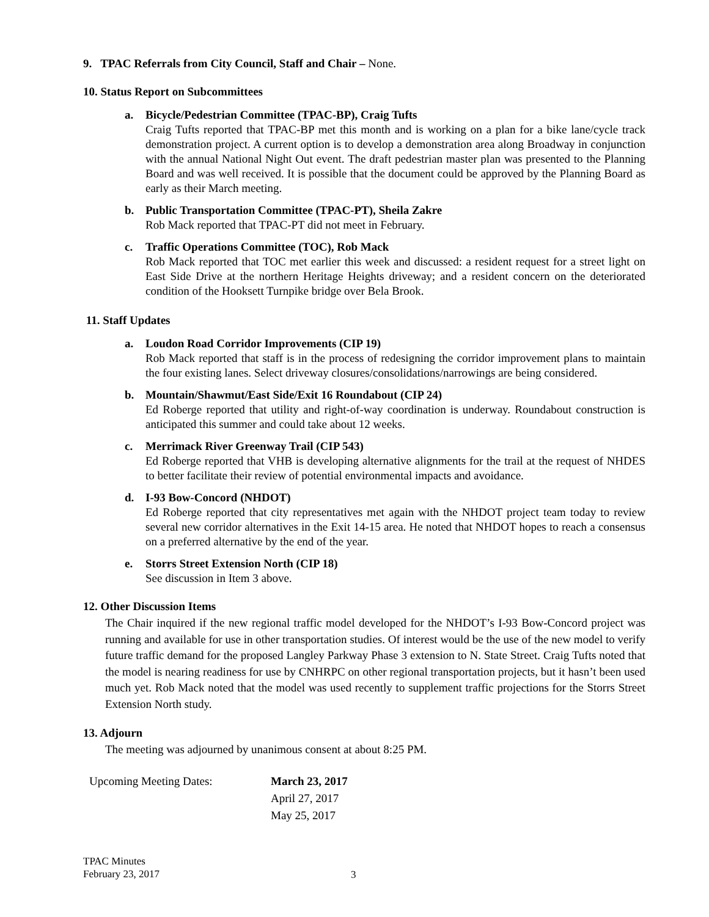9. TPAC Referrals from City Council, Staff and Chair – None.
10. Status Report on Subcommittees
a. Bicycle/Pedestrian Committee (TPAC-BP), Craig Tufts
Craig Tufts reported that TPAC-BP met this month and is working on a plan for a bike lane/cycle track demonstration project. A current option is to develop a demonstration area along Broadway in conjunction with the annual National Night Out event. The draft pedestrian master plan was presented to the Planning Board and was well received. It is possible that the document could be approved by the Planning Board as early as their March meeting.
b. Public Transportation Committee (TPAC-PT), Sheila Zakre
Rob Mack reported that TPAC-PT did not meet in February.
c. Traffic Operations Committee (TOC), Rob Mack
Rob Mack reported that TOC met earlier this week and discussed: a resident request for a street light on East Side Drive at the northern Heritage Heights driveway; and a resident concern on the deteriorated condition of the Hooksett Turnpike bridge over Bela Brook.
11. Staff Updates
a. Loudon Road Corridor Improvements (CIP 19)
Rob Mack reported that staff is in the process of redesigning the corridor improvement plans to maintain the four existing lanes. Select driveway closures/consolidations/narrowings are being considered.
b. Mountain/Shawmut/East Side/Exit 16 Roundabout (CIP 24)
Ed Roberge reported that utility and right-of-way coordination is underway. Roundabout construction is anticipated this summer and could take about 12 weeks.
c. Merrimack River Greenway Trail (CIP 543)
Ed Roberge reported that VHB is developing alternative alignments for the trail at the request of NHDES to better facilitate their review of potential environmental impacts and avoidance.
d. I-93 Bow-Concord (NHDOT)
Ed Roberge reported that city representatives met again with the NHDOT project team today to review several new corridor alternatives in the Exit 14-15 area. He noted that NHDOT hopes to reach a consensus on a preferred alternative by the end of the year.
e. Storrs Street Extension North (CIP 18)
See discussion in Item 3 above.
12. Other Discussion Items
The Chair inquired if the new regional traffic model developed for the NHDOT’s I-93 Bow-Concord project was running and available for use in other transportation studies. Of interest would be the use of the new model to verify future traffic demand for the proposed Langley Parkway Phase 3 extension to N. State Street. Craig Tufts noted that the model is nearing readiness for use by CNHRPC on other regional transportation projects, but it hasn’t been used much yet. Rob Mack noted that the model was used recently to supplement traffic projections for the Storrs Street Extension North study.
13. Adjourn
The meeting was adjourned by unanimous consent at about 8:25 PM.
Upcoming Meeting Dates: March 23, 2017
April 27, 2017
May 25, 2017
TPAC Minutes
February 23, 2017
3